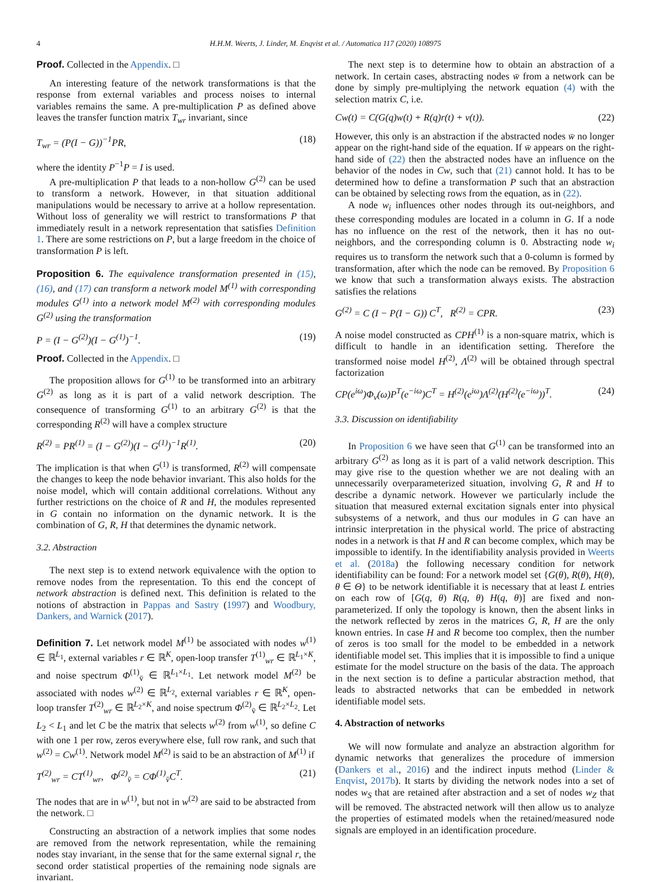4 H.H.M. Weerts, J. Linder, M. Enqvist et al. / Automatica 117 (2020) 108975
Proof. Collected in the Appendix. □
An interesting feature of the network transformations is that the response from external variables and process noises to internal variables remains the same. A pre-multiplication P as defined above leaves the transfer function matrix T<sub>wr</sub> invariant, since
T<sub>wr</sub> = (P(I − G))<sup>−1</sup>PR, (18)
where the identity P<sup>−1</sup>P = I is used.
A pre-multiplication P that leads to a non-hollow G<sup>(2)</sup> can be used to transform a network. However, in that situation additional manipulations would be necessary to arrive at a hollow representation. Without loss of generality we will restrict to transformations P that immediately result in a network representation that satisfies Definition 1. There are some restrictions on P, but a large freedom in the choice of transformation P is left.
Proposition 6. The equivalence transformation presented in (15), (16), and (17) can transform a network model M<sup>(1)</sup> with corresponding modules G<sup>(1)</sup> into a network model M<sup>(2)</sup> with corresponding modules G<sup>(2)</sup> using the transformation
P = (I − G<sup>(2)</sup>)(I − G<sup>(1)</sup>)<sup>−1</sup>. (19)
Proof. Collected in the Appendix. □
The proposition allows for G<sup>(1)</sup> to be transformed into an arbitrary G<sup>(2)</sup> as long as it is part of a valid network description. The consequence of transforming G<sup>(1)</sup> to an arbitrary G<sup>(2)</sup> is that the corresponding R<sup>(2)</sup> will have a complex structure
R<sup>(2)</sup> = PR<sup>(1)</sup> = (I − G<sup>(2)</sup>)(I − G<sup>(1)</sup>)<sup>−1</sup>R<sup>(1)</sup>. (20)
The implication is that when G<sup>(1)</sup> is transformed, R<sup>(2)</sup> will compensate the changes to keep the node behavior invariant. This also holds for the noise model, which will contain additional correlations. Without any further restrictions on the choice of R and H, the modules represented in G contain no information on the dynamic network. It is the combination of G, R, H that determines the dynamic network.
3.2. Abstraction
The next step is to extend network equivalence with the option to remove nodes from the representation. To this end the concept of network abstraction is defined next. This definition is related to the notions of abstraction in Pappas and Sastry (1997) and Woodbury, Dankers, and Warnick (2017).
Definition 7. Let network model M<sup>(1)</sup> be associated with nodes w<sup>(1)</sup> ∈ ℝ<sup>L<sub>1</sub></sup>, external variables r ∈ ℝ<sup>K</sup>, open-loop transfer T<sup>(1)</sup><sub>wr</sub> ∈ ℝ<sup>L<sub>1</sub>×K</sup>, and noise spectrum Φ<sup>(1)</sup><sub>v̄</sub> ∈ ℝ<sup>L<sub>1</sub>×L<sub>1</sub></sup>. Let network model M<sup>(2)</sup> be associated with nodes w<sup>(2)</sup> ∈ ℝ<sup>L<sub>2</sub></sup>, external variables r ∈ ℝ<sup>K</sup>, open-loop transfer T<sup>(2)</sup><sub>wr</sub> ∈ ℝ<sup>L<sub>2</sub>×K</sup>, and noise spectrum Φ<sup>(2)</sup><sub>v̄</sub> ∈ ℝ<sup>L<sub>2</sub>×L<sub>2</sub></sup>. Let L<sub>2</sub> < L<sub>1</sub> and let C be the matrix that selects w<sup>(2)</sup> from w<sup>(1)</sup>, so define C with one 1 per row, zeros everywhere else, full row rank, and such that w<sup>(2)</sup> = Cw<sup>(1)</sup>. Network model M<sup>(2)</sup> is said to be an abstraction of M<sup>(1)</sup> if
T<sup>(2)</sup><sub>wr</sub> = CT<sup>(1)</sup><sub>wr</sub>, Φ<sup>(2)</sup><sub>v̄</sub> = CΦ<sup>(1)</sup><sub>v̄</sub>C<sup>T</sup>. (21)
The nodes that are in w<sup>(1)</sup>, but not in w<sup>(2)</sup> are said to be abstracted from the network. □
Constructing an abstraction of a network implies that some nodes are removed from the network representation, while the remaining nodes stay invariant, in the sense that for the same external signal r, the second order statistical properties of the remaining node signals are invariant.
The next step is to determine how to obtain an abstraction of a network. In certain cases, abstracting nodes w̄ from a network can be done by simply pre-multiplying the network equation (4) with the selection matrix C, i.e.
Cw(t) = C(G(q)w(t) + R(q)r(t) + v(t)). (22)
However, this only is an abstraction if the abstracted nodes w̄ no longer appear on the right-hand side of the equation. If w̄ appears on the right-hand side of (22) then the abstracted nodes have an influence on the behavior of the nodes in Cw, such that (21) cannot hold. It has to be determined how to define a transformation P such that an abstraction can be obtained by selecting rows from the equation, as in (22).
A node w<sub>i</sub> influences other nodes through its out-neighbors, and these corresponding modules are located in a column in G. If a node has no influence on the rest of the network, then it has no out-neighbors, and the corresponding column is 0. Abstracting node w<sub>i</sub> requires us to transform the network such that a 0-column is formed by transformation, after which the node can be removed. By Proposition 6 we know that such a transformation always exists. The abstraction satisfies the relations
G<sup>(2)</sup> = C (I − P(I − G)) C<sup>T</sup>, R<sup>(2)</sup> = CPR. (23)
A noise model constructed as CPH<sup>(1)</sup> is a non-square matrix, which is difficult to handle in an identification setting. Therefore the transformed noise model H<sup>(2)</sup>, Λ<sup>(2)</sup> will be obtained through spectral factorization
CP(e<sup>iω</sup>)Φ<sub>v</sub>(ω)P<sup>T</sup>(e<sup>−iω</sup>)C<sup>T</sup> = H<sup>(2)</sup>(e<sup>iω</sup>)Λ<sup>(2)</sup>(H<sup>(2)</sup>(e<sup>−iω</sup>))<sup>T</sup>. (24)
3.3. Discussion on identifiability
In Proposition 6 we have seen that G<sup>(1)</sup> can be transformed into an arbitrary G<sup>(2)</sup> as long as it is part of a valid network description. This may give rise to the question whether we are not dealing with an unnecessarily overparameterized situation, involving G, R and H to describe a dynamic network. However we particularly include the situation that measured external excitation signals enter into physical subsystems of a network, and thus our modules in G can have an intrinsic interpretation in the physical world. The price of abstracting nodes in a network is that H and R can become complex, which may be impossible to identify. In the identifiability analysis provided in Weerts et al. (2018a) the following necessary condition for network identifiability can be found: For a network model set {G(θ), R(θ), H(θ), θ ∈ Θ} to be network identifiable it is necessary that at least L entries on each row of [G(q, θ) R(q, θ) H(q, θ)] are fixed and non-parameterized. If only the topology is known, then the absent links in the network reflected by zeros in the matrices G, R, H are the only known entries. In case H and R become too complex, then the number of zeros is too small for the model to be embedded in a network identifiable model set. This implies that it is impossible to find a unique estimate for the model structure on the basis of the data. The approach in the next section is to define a particular abstraction method, that leads to abstracted networks that can be embedded in network identifiable model sets.
4. Abstraction of networks
We will now formulate and analyze an abstraction algorithm for dynamic networks that generalizes the procedure of immersion (Dankers et al., 2016) and the indirect inputs method (Linder & Enqvist, 2017b). It starts by dividing the network nodes into a set of nodes w<sub>S</sub> that are retained after abstraction and a set of nodes w<sub>Z</sub> that will be removed. The abstracted network will then allow us to analyze the properties of estimated models when the retained/measured node signals are employed in an identification procedure.